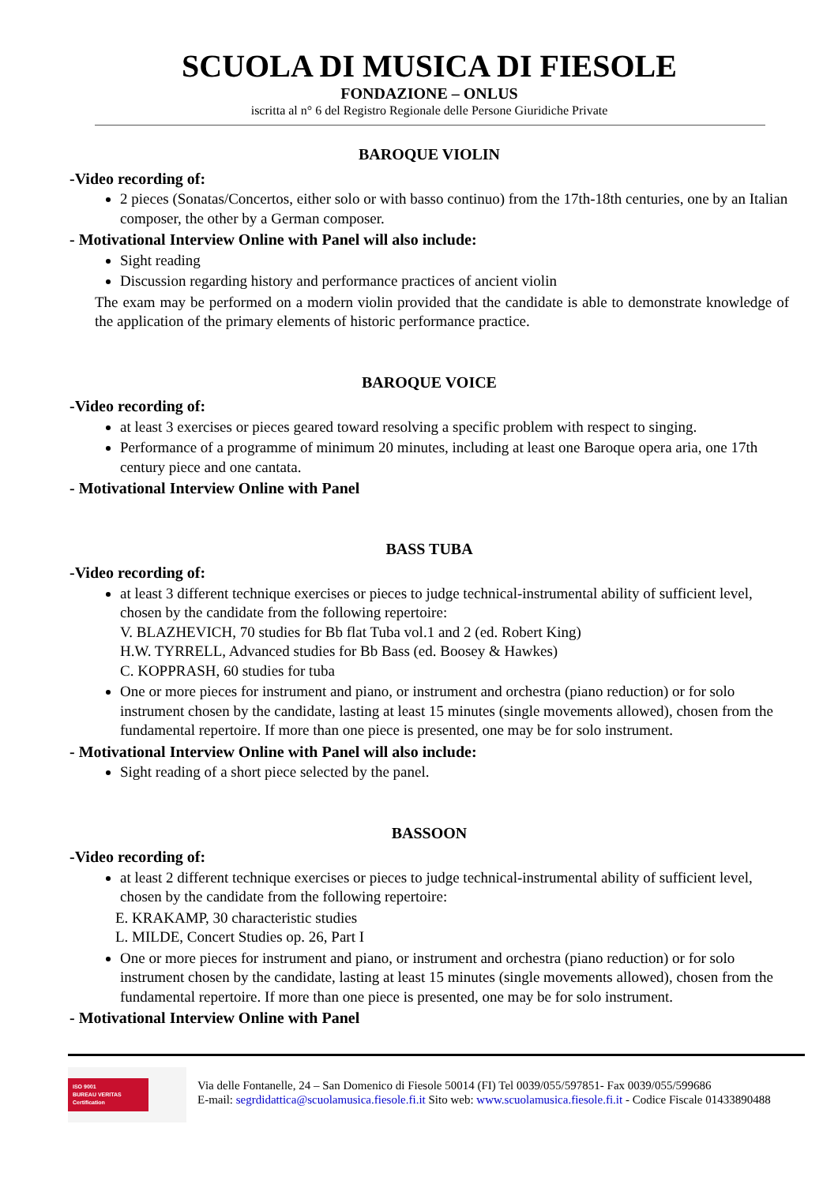SCUOLA DI MUSICA DI FIESOLE
FONDAZIONE – ONLUS
iscritta al n° 6 del Registro Regionale delle Persone Giuridiche Private
BAROQUE VIOLIN
-Video recording of:
2 pieces (Sonatas/Concertos, either solo or with basso continuo) from the 17th-18th centuries, one by an Italian composer, the other by a German composer.
- Motivational Interview Online with Panel will also include:
Sight reading
Discussion regarding history and performance practices of ancient violin
The exam may be performed on a modern violin provided that the candidate is able to demonstrate knowledge of the application of the primary elements of historic performance practice.
BAROQUE VOICE
-Video recording of:
at least 3 exercises or pieces geared toward resolving a specific problem with respect to singing.
Performance of a programme of minimum 20 minutes, including at least one Baroque opera aria, one 17th century piece and one cantata.
- Motivational Interview Online with Panel
BASS TUBA
-Video recording of:
at least 3 different technique exercises or pieces to judge technical-instrumental ability of sufficient level, chosen by the candidate from the following repertoire:
V. BLAZHEVICH, 70 studies for Bb flat Tuba vol.1 and 2 (ed. Robert King)
H.W. TYRRELL, Advanced studies for Bb Bass (ed. Boosey & Hawkes)
C. KOPPRASH, 60 studies for tuba
One or more pieces for instrument and piano, or instrument and orchestra (piano reduction) or for solo instrument chosen by the candidate, lasting at least 15 minutes (single movements allowed), chosen from the fundamental repertoire. If more than one piece is presented, one may be for solo instrument.
- Motivational Interview Online with Panel will also include:
Sight reading of a short piece selected by the panel.
BASSOON
-Video recording of:
at least 2 different technique exercises or pieces to judge technical-instrumental ability of sufficient level, chosen by the candidate from the following repertoire:
E. KRAKAMP, 30 characteristic studies
L. MILDE, Concert Studies op. 26, Part I
One or more pieces for instrument and piano, or instrument and orchestra (piano reduction) or for solo instrument chosen by the candidate, lasting at least 15 minutes (single movements allowed), chosen from the fundamental repertoire. If more than one piece is presented, one may be for solo instrument.
- Motivational Interview Online with Panel
ISO 9001
BUREAU VERITAS
Certification
Via delle Fontanelle, 24 – San Domenico di Fiesole 50014 (FI) Tel 0039/055/597851- Fax 0039/055/599686
E-mail: segrdidattica@scuolamusica.fiesole.fi.it Sito web: www.scuolamusica.fiesole.fi.it - Codice Fiscale 01433890488